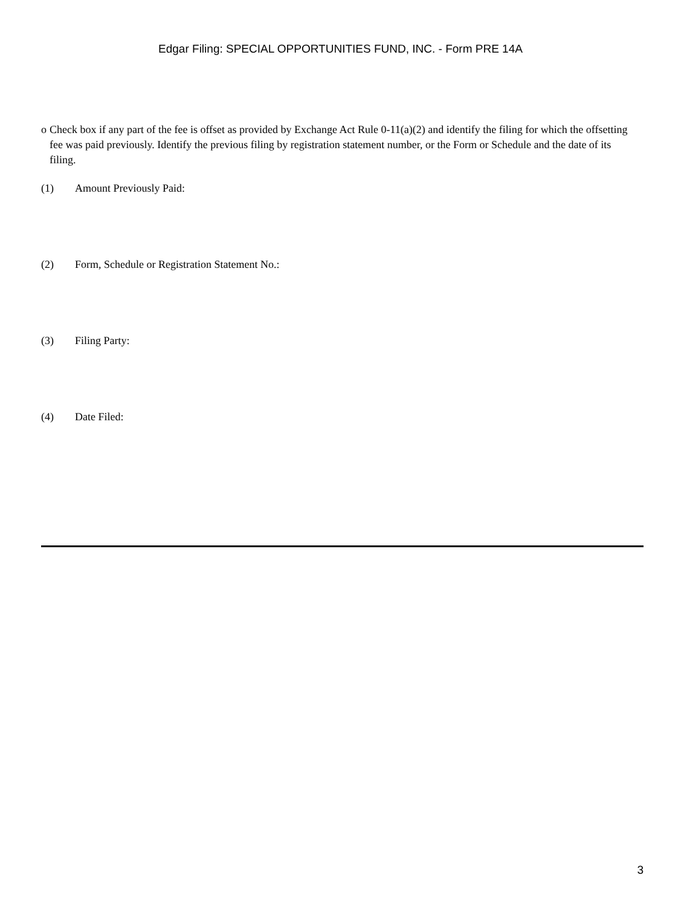Edgar Filing: SPECIAL OPPORTUNITIES FUND, INC. - Form PRE 14A
o Check box if any part of the fee is offset as provided by Exchange Act Rule 0-11(a)(2) and identify the filing for which the offsetting fee was paid previously. Identify the previous filing by registration statement number, or the Form or Schedule and the date of its filing.
(1) Amount Previously Paid:
(2) Form, Schedule or Registration Statement No.:
(3) Filing Party:
(4) Date Filed:
3